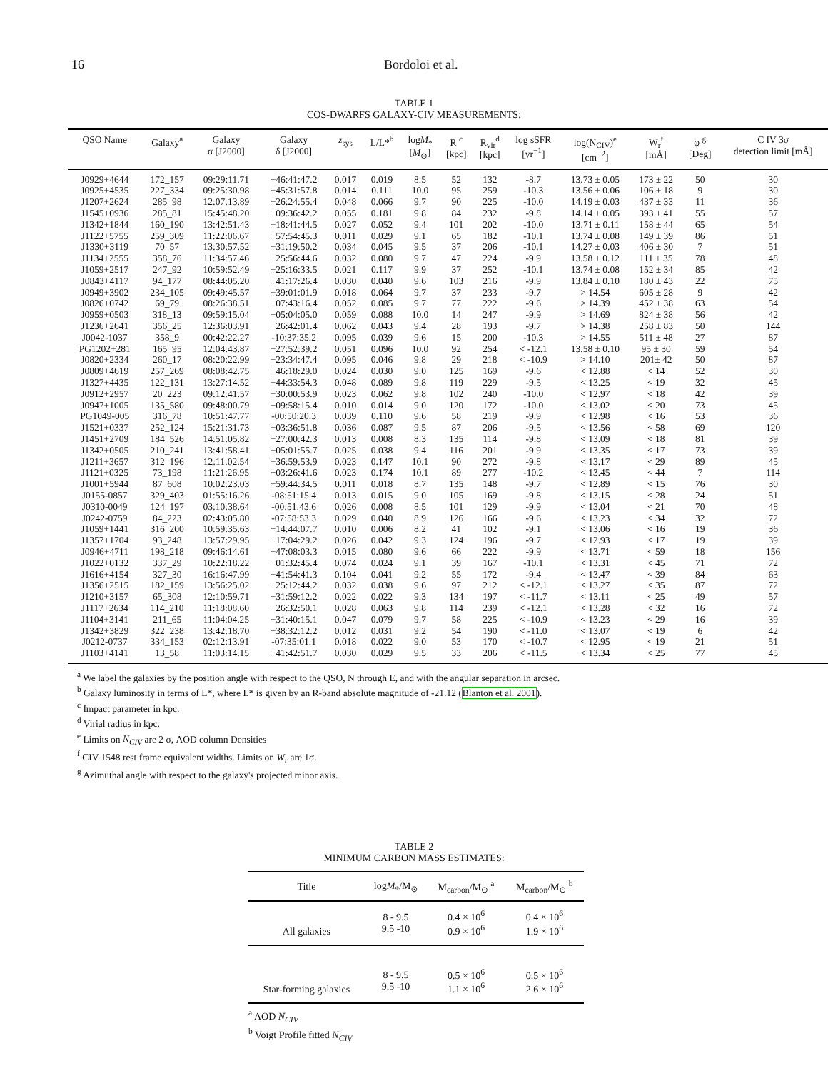16 Bordoloi et al.
TABLE 1
COS-DWARFS GALAXY-CIV MEASUREMENTS:
| QSO Name | Galaxy<sup>a</sup> | Galaxy α [J2000] | Galaxy δ [J2000] | z<sub>sys</sub> | L/L*<sup>b</sup> | log M<sub>*</sub> [ M<sub>⊙</sub>] | R <sup>c</sup> [kpc] | R<sub>vir</sub><sup>d</sup> [kpc] | log sSFR [yr<sup>−1</sup>] | log(N<sub>CIV</sub>)<sup>e</sup> [cm<sup>−2</sup>] | W<sub>r</sub><sup>f</sup> [mÅ] | φ <sup>g</sup> [Deg] | C IV 3σ detection limit [mÅ] |
| --- | --- | --- | --- | --- | --- | --- | --- | --- | --- | --- | --- | --- | --- |
| J0929+4644 | 172_157 | 09:29:11.71 | +46:41:47.2 | 0.017 | 0.019 | 8.5 | 52 | 132 | -8.7 | 13.73 ± 0.05 | 173 ± 22 | 50 | 30 |
| J0925+4535 | 227_334 | 09:25:30.98 | +45:31:57.8 | 0.014 | 0.111 | 10.0 | 95 | 259 | -10.3 | 13.56 ± 0.06 | 106 ± 18 | 9 | 30 |
| J1207+2624 | 285_98 | 12:07:13.89 | +26:24:55.4 | 0.048 | 0.066 | 9.7 | 90 | 225 | -10.0 | 14.19 ± 0.03 | 437 ± 33 | 11 | 36 |
| J1545+0936 | 285_81 | 15:45:48.20 | +09:36:42.2 | 0.055 | 0.181 | 9.8 | 84 | 232 | -9.8 | 14.14 ± 0.05 | 393 ± 41 | 55 | 57 |
| J1342+1844 | 160_190 | 13:42:51.43 | +18:41:44.5 | 0.027 | 0.052 | 9.4 | 101 | 202 | -10.0 | 13.71 ± 0.11 | 158 ± 44 | 65 | 54 |
| J1122+5755 | 259_309 | 11:22:06.67 | +57:54:45.3 | 0.011 | 0.029 | 9.1 | 65 | 182 | -10.1 | 13.74 ± 0.08 | 149 ± 39 | 86 | 51 |
| J1330+3119 | 70_57 | 13:30:57.52 | +31:19:50.2 | 0.034 | 0.045 | 9.5 | 37 | 206 | -10.1 | 14.27 ± 0.03 | 406 ± 30 | 7 | 51 |
| J1134+2555 | 358_76 | 11:34:57.46 | +25:56:44.6 | 0.032 | 0.080 | 9.7 | 47 | 224 | -9.9 | 13.58 ± 0.12 | 111 ± 35 | 78 | 48 |
| J1059+2517 | 247_92 | 10:59:52.49 | +25:16:33.5 | 0.021 | 0.117 | 9.9 | 37 | 252 | -10.1 | 13.74 ± 0.08 | 152 ± 34 | 85 | 42 |
| J0843+4117 | 94_177 | 08:44:05.20 | +41:17:26.4 | 0.030 | 0.040 | 9.6 | 103 | 216 | -9.9 | 13.84 ± 0.10 | 180 ± 43 | 22 | 75 |
| J0949+3902 | 234_105 | 09:49:45.57 | +39:01:01.9 | 0.018 | 0.064 | 9.7 | 37 | 233 | -9.7 | > 14.54 | 605 ± 28 | 9 | 42 |
| J0826+0742 | 69_79 | 08:26:38.51 | +07:43:16.4 | 0.052 | 0.085 | 9.7 | 77 | 222 | -9.6 | > 14.39 | 452 ± 38 | 63 | 54 |
| J0959+0503 | 318_13 | 09:59:15.04 | +05:04:05.0 | 0.059 | 0.088 | 10.0 | 14 | 247 | -9.9 | > 14.69 | 824 ± 38 | 56 | 42 |
| J1236+2641 | 356_25 | 12:36:03.91 | +26:42:01.4 | 0.062 | 0.043 | 9.4 | 28 | 193 | -9.7 | > 14.38 | 258 ± 83 | 50 | 144 |
| J0042-1037 | 358_9 | 00:42:22.27 | -10:37:35.2 | 0.095 | 0.039 | 9.6 | 15 | 200 | -10.3 | > 14.55 | 511 ± 48 | 27 | 87 |
| PG1202+281 | 165_95 | 12:04:43.87 | +27:52:39.2 | 0.051 | 0.096 | 10.0 | 92 | 254 | < -12.1 | 13.58 ± 0.10 | 95 ± 30 | 59 | 54 |
| J0820+2334 | 260_17 | 08:20:22.99 | +23:34:47.4 | 0.095 | 0.046 | 9.8 | 29 | 218 | < -10.9 | > 14.10 | 201± 42 | 50 | 87 |
| J0809+4619 | 257_269 | 08:08:42.75 | +46:18:29.0 | 0.024 | 0.030 | 9.0 | 125 | 169 | -9.6 | < 12.88 | < 14 | 52 | 30 |
| J1327+4435 | 122_131 | 13:27:14.52 | +44:33:54.3 | 0.048 | 0.089 | 9.8 | 119 | 229 | -9.5 | < 13.25 | < 19 | 32 | 45 |
| J0912+2957 | 20_223 | 09:12:41.57 | +30:00:53.9 | 0.023 | 0.062 | 9.8 | 102 | 240 | -10.0 | < 12.97 | < 18 | 42 | 39 |
| J0947+1005 | 135_580 | 09:48:00.79 | +09:58:15.4 | 0.010 | 0.014 | 9.0 | 120 | 172 | -10.0 | < 13.02 | < 20 | 73 | 45 |
| PG1049-005 | 316_78 | 10:51:47.77 | -00:50:20.3 | 0.039 | 0.110 | 9.6 | 58 | 219 | -9.9 | < 12.98 | < 16 | 53 | 36 |
| J1521+0337 | 252_124 | 15:21:31.73 | +03:36:51.8 | 0.036 | 0.087 | 9.5 | 87 | 206 | -9.5 | < 13.56 | < 58 | 69 | 120 |
| J1451+2709 | 184_526 | 14:51:05.82 | +27:00:42.3 | 0.013 | 0.008 | 8.3 | 135 | 114 | -9.8 | < 13.09 | < 18 | 81 | 39 |
| J1342+0505 | 210_241 | 13:41:58.41 | +05:01:55.7 | 0.025 | 0.038 | 9.4 | 116 | 201 | -9.9 | < 13.35 | < 17 | 73 | 39 |
| J1211+3657 | 312_196 | 12:11:02.54 | +36:59:53.9 | 0.023 | 0.147 | 10.1 | 90 | 272 | -9.8 | < 13.17 | < 29 | 89 | 45 |
| J1121+0325 | 73_198 | 11:21:26.95 | +03:26:41.6 | 0.023 | 0.174 | 10.1 | 89 | 277 | -10.2 | < 13.45 | < 44 | 7 | 114 |
| J1001+5944 | 87_608 | 10:02:23.03 | +59:44:34.5 | 0.011 | 0.018 | 8.7 | 135 | 148 | -9.7 | < 12.89 | < 15 | 76 | 30 |
| J0155-0857 | 329_403 | 01:55:16.26 | -08:51:15.4 | 0.013 | 0.015 | 9.0 | 105 | 169 | -9.8 | < 13.15 | < 28 | 24 | 51 |
| J0310-0049 | 124_197 | 03:10:38.64 | -00:51:43.6 | 0.026 | 0.008 | 8.5 | 101 | 129 | -9.9 | < 13.04 | < 21 | 70 | 48 |
| J0242-0759 | 84_223 | 02:43:05.80 | -07:58:53.3 | 0.029 | 0.040 | 8.9 | 126 | 166 | -9.6 | < 13.23 | < 34 | 32 | 72 |
| J1059+1441 | 316_200 | 10:59:35.63 | +14:44:07.7 | 0.010 | 0.006 | 8.2 | 41 | 102 | -9.1 | < 13.06 | < 16 | 19 | 36 |
| J1357+1704 | 93_248 | 13:57:29.95 | +17:04:29.2 | 0.026 | 0.042 | 9.3 | 124 | 196 | -9.7 | < 12.93 | < 17 | 19 | 39 |
| J0946+4711 | 198_218 | 09:46:14.61 | +47:08:03.3 | 0.015 | 0.080 | 9.6 | 66 | 222 | -9.9 | < 13.71 | < 59 | 18 | 156 |
| J1022+0132 | 337_29 | 10:22:18.22 | +01:32:45.4 | 0.074 | 0.024 | 9.1 | 39 | 167 | -10.1 | < 13.31 | < 45 | 71 | 72 |
| J1616+4154 | 327_30 | 16:16:47.99 | +41:54:41.3 | 0.104 | 0.041 | 9.2 | 55 | 172 | -9.4 | < 13.47 | < 39 | 84 | 63 |
| J1356+2515 | 182_159 | 13:56:25.02 | +25:12:44.2 | 0.032 | 0.038 | 9.6 | 97 | 212 | < -12.1 | < 13.27 | < 35 | 87 | 72 |
| J1210+3157 | 65_308 | 12:10:59.71 | +31:59:12.2 | 0.022 | 0.022 | 9.3 | 134 | 197 | < -11.7 | < 13.11 | < 25 | 49 | 57 |
| J1117+2634 | 114_210 | 11:18:08.60 | +26:32:50.1 | 0.028 | 0.063 | 9.8 | 114 | 239 | < -12.1 | < 13.28 | < 32 | 16 | 72 |
| J1104+3141 | 211_65 | 11:04:04.25 | +31:40:15.1 | 0.047 | 0.079 | 9.7 | 58 | 225 | < -10.9 | < 13.23 | < 29 | 16 | 39 |
| J1342+3829 | 322_238 | 13:42:18.70 | +38:32:12.2 | 0.012 | 0.031 | 9.2 | 54 | 190 | < -11.0 | < 13.07 | < 19 | 6 | 42 |
| J0212-0737 | 334_153 | 02:12:13.91 | -07:35:01.1 | 0.018 | 0.022 | 9.0 | 53 | 170 | < -10.7 | < 12.95 | < 19 | 21 | 51 |
| J1103+4141 | 13_58 | 11:03:14.15 | +41:42:51.7 | 0.030 | 0.029 | 9.5 | 33 | 206 | < -11.5 | < 13.34 | < 25 | 77 | 45 |
<sup>a</sup> We label the galaxies by the position angle with respect to the QSO, N through E, and with the angular separation in arcsec.
<sup>b</sup> Galaxy luminosity in terms of L*, where L* is given by an R-band absolute magnitude of -21.12 (Blanton et al. 2001).
<sup>c</sup> Impact parameter in kpc.
<sup>d</sup> Virial radius in kpc.
<sup>e</sup> Limits on N<sub>CIV</sub> are 2 σ, AOD column Densities
<sup>f</sup> CIV 1548 rest frame equivalent widths. Limits on W<sub>r</sub> are 1σ.
<sup>g</sup> Azimuthal angle with respect to the galaxy's projected minor axis.
TABLE 2
MINIMUM CARBON MASS ESTIMATES:
| Title | log M<sub>*</sub>/M<sub>⊙</sub> | M<sub>carbon</sub>/M<sub>⊙</sub> <sup>a</sup> | M<sub>carbon</sub>/M<sub>⊙</sub> <sup>b</sup> |
| --- | --- | --- | --- |
| All galaxies | 8 - 9.5 9.5 -10 | 0.4 × 10<sup>6</sup> 0.9 × 10<sup>6</sup> | 0.4 × 10<sup>6</sup> 1.9 × 10<sup>6</sup> |
| Star-forming galaxies | 8 - 9.5 9.5 -10 | 0.5 × 10<sup>6</sup> 1.1 × 10<sup>6</sup> | 0.5 × 10<sup>6</sup> 2.6 × 10<sup>6</sup> |
<sup>a</sup> AOD N<sub>CIV</sub>
<sup>b</sup> Voigt Profile fitted N<sub>CIV</sub>